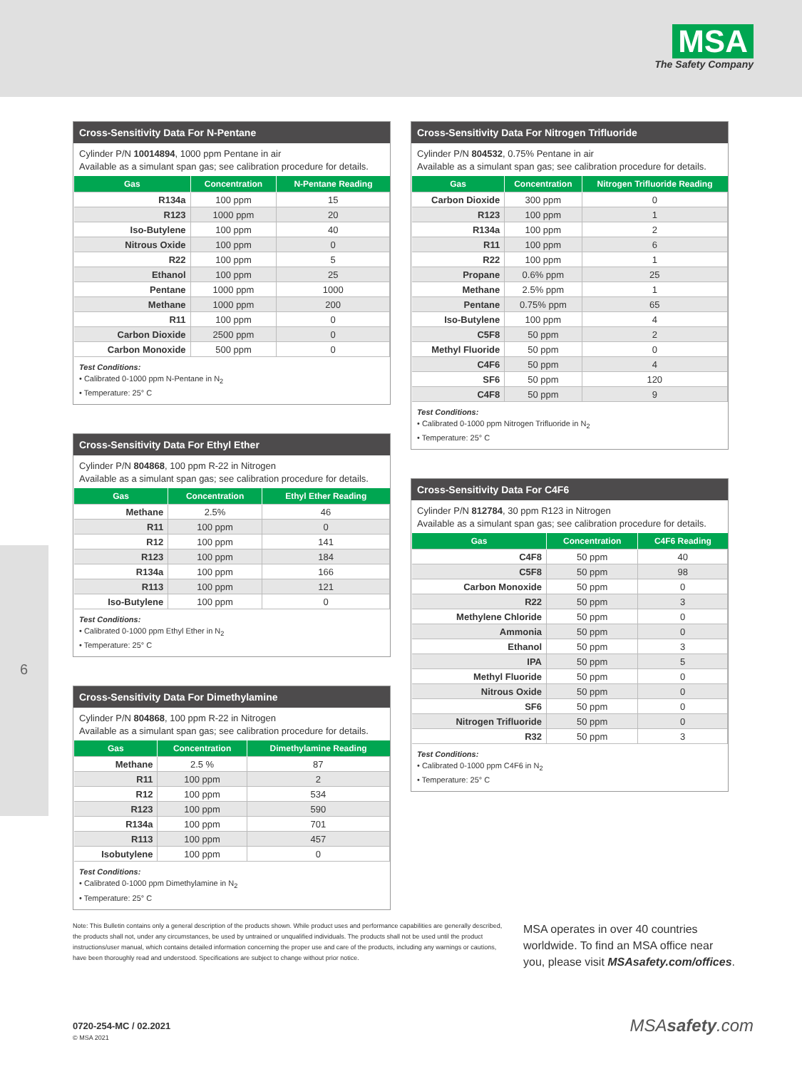MSA
The Safety Company
6
Cross-Sensitivity Data For N-Pentane
Cylinder P/N 10014894, 1000 ppm Pentane in air
Available as a simulant span gas; see calibration procedure for details.
| Gas | Concentration | N-Pentane Reading |
| --- | --- | --- |
| R134a | 100 ppm | 15 |
| R123 | 1000 ppm | 20 |
| Iso-Butylene | 100 ppm | 40 |
| Nitrous Oxide | 100 ppm | 0 |
| R22 | 100 ppm | 5 |
| Ethanol | 100 ppm | 25 |
| Pentane | 1000 ppm | 1000 |
| Methane | 1000 ppm | 200 |
| R11 | 100 ppm | 0 |
| Carbon Dioxide | 2500 ppm | 0 |
| Carbon Monoxide | 500 ppm | 0 |
Test Conditions:
• Calibrated 0-1000 ppm N-Pentane in N<sub>2</sub>
• Temperature: 25° C
Cross-Sensitivity Data For Ethyl Ether
Cylinder P/N 804868, 100 ppm R-22 in Nitrogen
Available as a simulant span gas; see calibration procedure for details.
| Gas | Concentration | Ethyl Ether Reading |
| --- | --- | --- |
| Methane | 2.5% | 46 |
| R11 | 100 ppm | 0 |
| R12 | 100 ppm | 141 |
| R123 | 100 ppm | 184 |
| R134a | 100 ppm | 166 |
| R113 | 100 ppm | 121 |
| Iso-Butylene | 100 ppm | 0 |
Test Conditions:
• Calibrated 0-1000 ppm Ethyl Ether in N<sub>2</sub>
• Temperature: 25° C
Cross-Sensitivity Data For Dimethylamine
Cylinder P/N 804868, 100 ppm R-22 in Nitrogen
Available as a simulant span gas; see calibration procedure for details.
| Gas | Concentration | Dimethylamine Reading |
| --- | --- | --- |
| Methane | 2.5 % | 87 |
| R11 | 100 ppm | 2 |
| R12 | 100 ppm | 534 |
| R123 | 100 ppm | 590 |
| R134a | 100 ppm | 701 |
| R113 | 100 ppm | 457 |
| Isobutylene | 100 ppm | 0 |
Test Conditions:
• Calibrated 0-1000 ppm Dimethylamine in N<sub>2</sub>
• Temperature: 25° C
Cross-Sensitivity Data For Nitrogen Trifluoride
Cylinder P/N 804532, 0.75% Pentane in air
Available as a simulant span gas; see calibration procedure for details.
| Gas | Concentration | Nitrogen Trifluoride Reading |
| --- | --- | --- |
| Carbon Dioxide | 300 ppm | 0 |
| R123 | 100 ppm | 1 |
| R134a | 100 ppm | 2 |
| R11 | 100 ppm | 6 |
| R22 | 100 ppm | 1 |
| Propane | 0.6% ppm | 25 |
| Methane | 2.5% ppm | 1 |
| Pentane | 0.75% ppm | 65 |
| Iso-Butylene | 100 ppm | 4 |
| C5F8 | 50 ppm | 2 |
| Methyl Fluoride | 50 ppm | 0 |
| C4F6 | 50 ppm | 4 |
| SF6 | 50 ppm | 120 |
| C4F8 | 50 ppm | 9 |
Test Conditions:
• Calibrated 0-1000 ppm Nitrogen Trifluoride in N<sub>2</sub>
• Temperature: 25° C
Cross-Sensitivity Data For C4F6
Cylinder P/N 812784, 30 ppm R123 in Nitrogen
Available as a simulant span gas; see calibration procedure for details.
| Gas | Concentration | C4F6 Reading |
| --- | --- | --- |
| C4F8 | 50 ppm | 40 |
| C5F8 | 50 ppm | 98 |
| Carbon Monoxide | 50 ppm | 0 |
| R22 | 50 ppm | 3 |
| Methylene Chloride | 50 ppm | 0 |
| Ammonia | 50 ppm | 0 |
| Ethanol | 50 ppm | 3 |
| IPA | 50 ppm | 5 |
| Methyl Fluoride | 50 ppm | 0 |
| Nitrous Oxide | 50 ppm | 0 |
| SF6 | 50 ppm | 0 |
| Nitrogen Trifluoride | 50 ppm | 0 |
| R32 | 50 ppm | 3 |
Test Conditions:
• Calibrated 0-1000 ppm C4F6 in N<sub>2</sub>
• Temperature: 25° C
Note: This Bulletin contains only a general description of the products shown. While product uses and performance capabilities are generally described, the products shall not, under any circumstances, be used by untrained or unqualified individuals. The products shall not be used until the product instructions/user manual, which contains detailed information concerning the proper use and care of the products, including any warnings or cautions, have been thoroughly read and understood. Specifications are subject to change without prior notice.
MSA operates in over 40 countries worldwide. To find an MSA office near you, please visit MSAsafety.com/offices.
0720-254-MC / 02.2021
© MSA 2021
MSAsafety.com